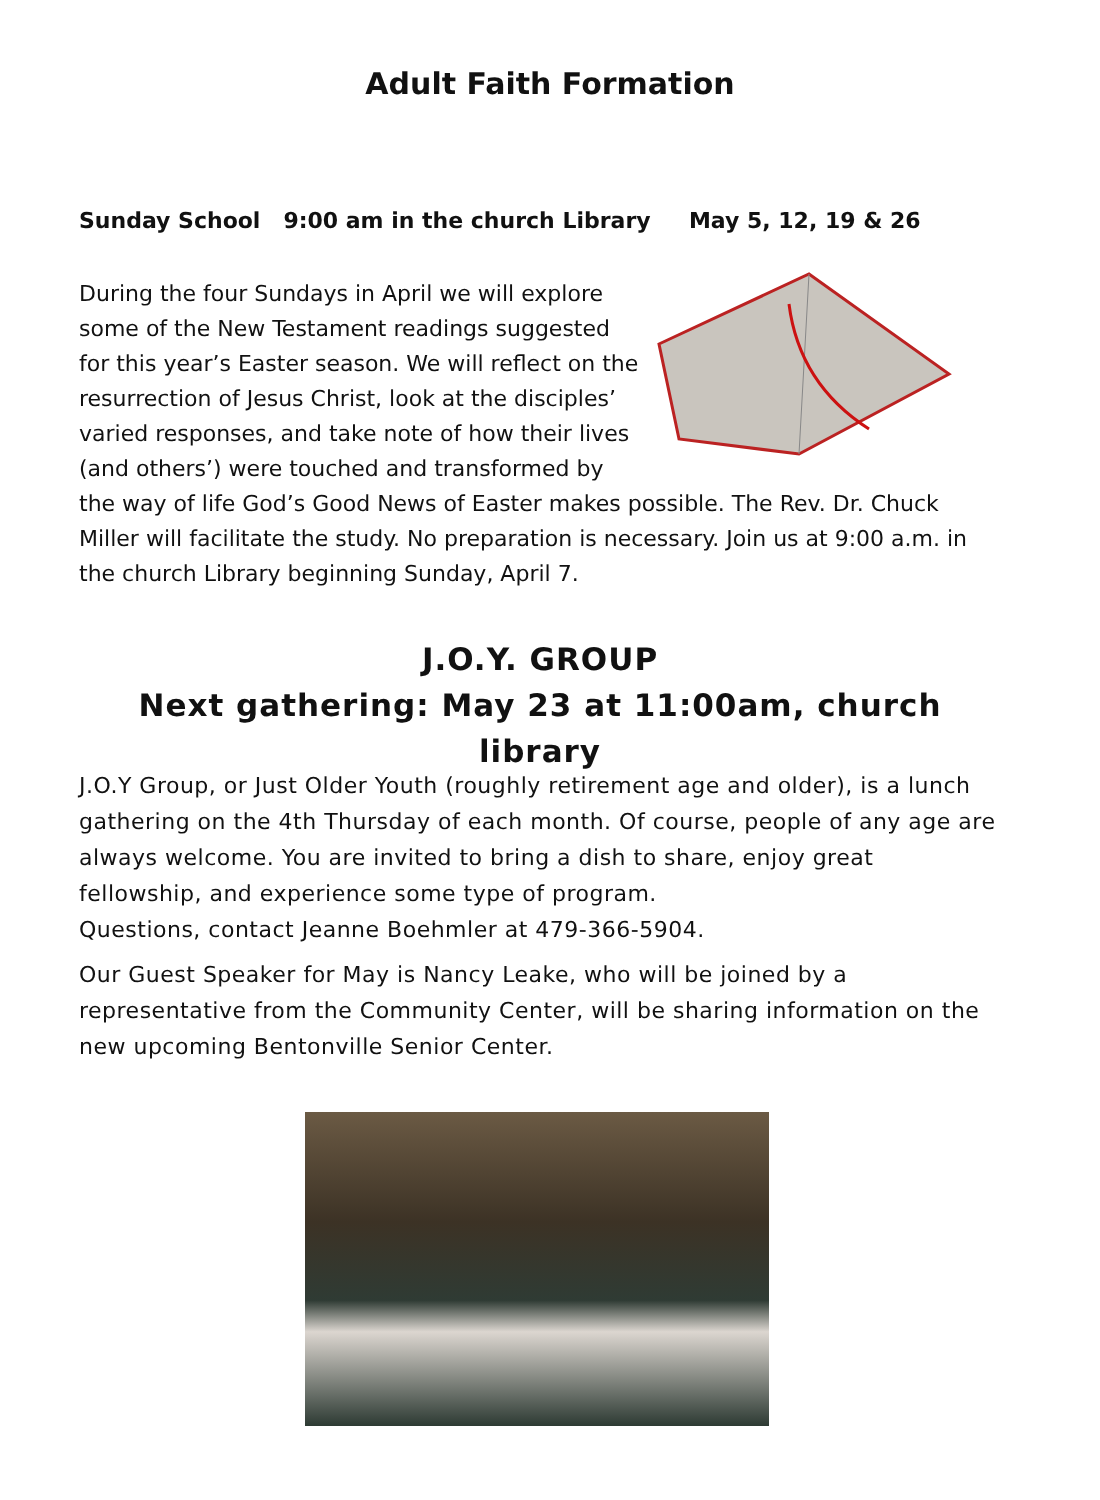Adult Faith Formation
Sunday School 9:00 am in the church Library May 5, 12, 19 & 26
During the four Sundays in April we will explore some of the New Testament readings suggested for this year’s Easter season. We will reflect on the resurrection of Jesus Christ, look at the disciples’ varied responses, and take note of how their lives (and others’) were touched and transformed by the way of life God’s Good News of Easter makes possible. The Rev. Dr. Chuck Miller will facilitate the study. No preparation is necessary. Join us at 9:00 a.m. in the church Library beginning Sunday, April 7.
J.O.Y. GROUP
Next gathering: May 23 at 11:00am, church library
J.O.Y Group, or Just Older Youth (roughly retirement age and older), is a lunch gathering on the 4th Thursday of each month. Of course, people of any age are always welcome. You are invited to bring a dish to share, enjoy great fellowship, and experience some type of program.
Questions, contact Jeanne Boehmler at 479-366-5904.
Our Guest Speaker for May is Nancy Leake, who will be joined by a representative from the Community Center, will be sharing information on the new upcoming Bentonville Senior Center.